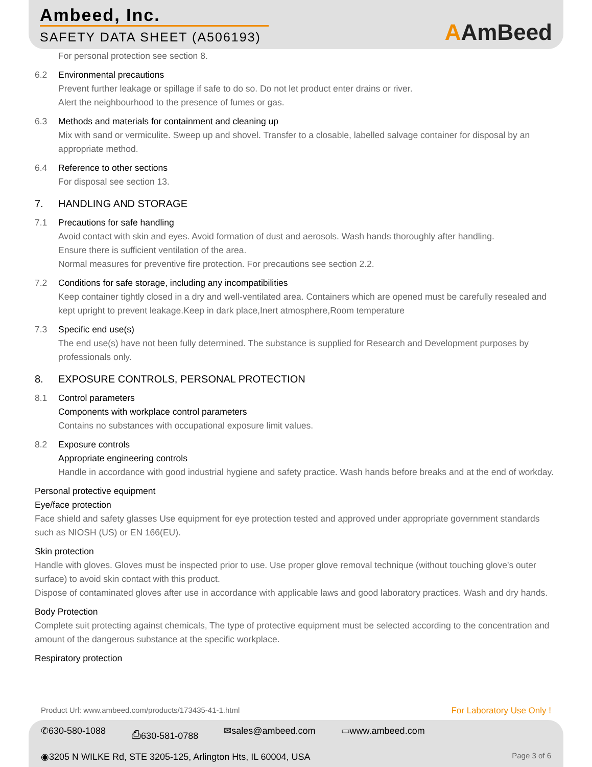Ambeed, Inc.
SAFETY DATA SHEET (A506193)
AAmBeed
For personal protection see section 8.
6.2 Environmental precautions
Prevent further leakage or spillage if safe to do so. Do not let product enter drains or river.
Alert the neighbourhood to the presence of fumes or gas.
6.3 Methods and materials for containment and cleaning up
Mix with sand or vermiculite. Sweep up and shovel. Transfer to a closable, labelled salvage container for disposal by an appropriate method.
6.4 Reference to other sections
For disposal see section 13.
7. HANDLING AND STORAGE
7.1 Precautions for safe handling
Avoid contact with skin and eyes. Avoid formation of dust and aerosols. Wash hands thoroughly after handling.
Ensure there is sufficient ventilation of the area.
Normal measures for preventive fire protection. For precautions see section 2.2.
7.2 Conditions for safe storage, including any incompatibilities
Keep container tightly closed in a dry and well-ventilated area. Containers which are opened must be carefully resealed and kept upright to prevent leakage.Keep in dark place,Inert atmosphere,Room temperature
7.3 Specific end use(s)
The end use(s) have not been fully determined. The substance is supplied for Research and Development purposes by professionals only.
8. EXPOSURE CONTROLS, PERSONAL PROTECTION
8.1 Control parameters
Components with workplace control parameters
Contains no substances with occupational exposure limit values.
8.2 Exposure controls
Appropriate engineering controls
Handle in accordance with good industrial hygiene and safety practice. Wash hands before breaks and at the end of workday.
Personal protective equipment
Eye/face protection
Face shield and safety glasses Use equipment for eye protection tested and approved under appropriate government standards such as NIOSH (US) or EN 166(EU).
Skin protection
Handle with gloves. Gloves must be inspected prior to use. Use proper glove removal technique (without touching glove's outer surface) to avoid skin contact with this product.
Dispose of contaminated gloves after use in accordance with applicable laws and good laboratory practices. Wash and dry hands.
Body Protection
Complete suit protecting against chemicals, The type of protective equipment must be selected according to the concentration and amount of the dangerous substance at the specific workplace.
Respiratory protection
Product Url: www.ambeed.com/products/173435-41-1.html For Laboratory Use Only !
✆630-580-1088 ⎙630-581-0788 ✉sales@ambeed.com ▭www.ambeed.com
◉3205 N WILKE Rd, STE 3205-125, Arlington Hts, IL 60004, USA Page 3 of 6